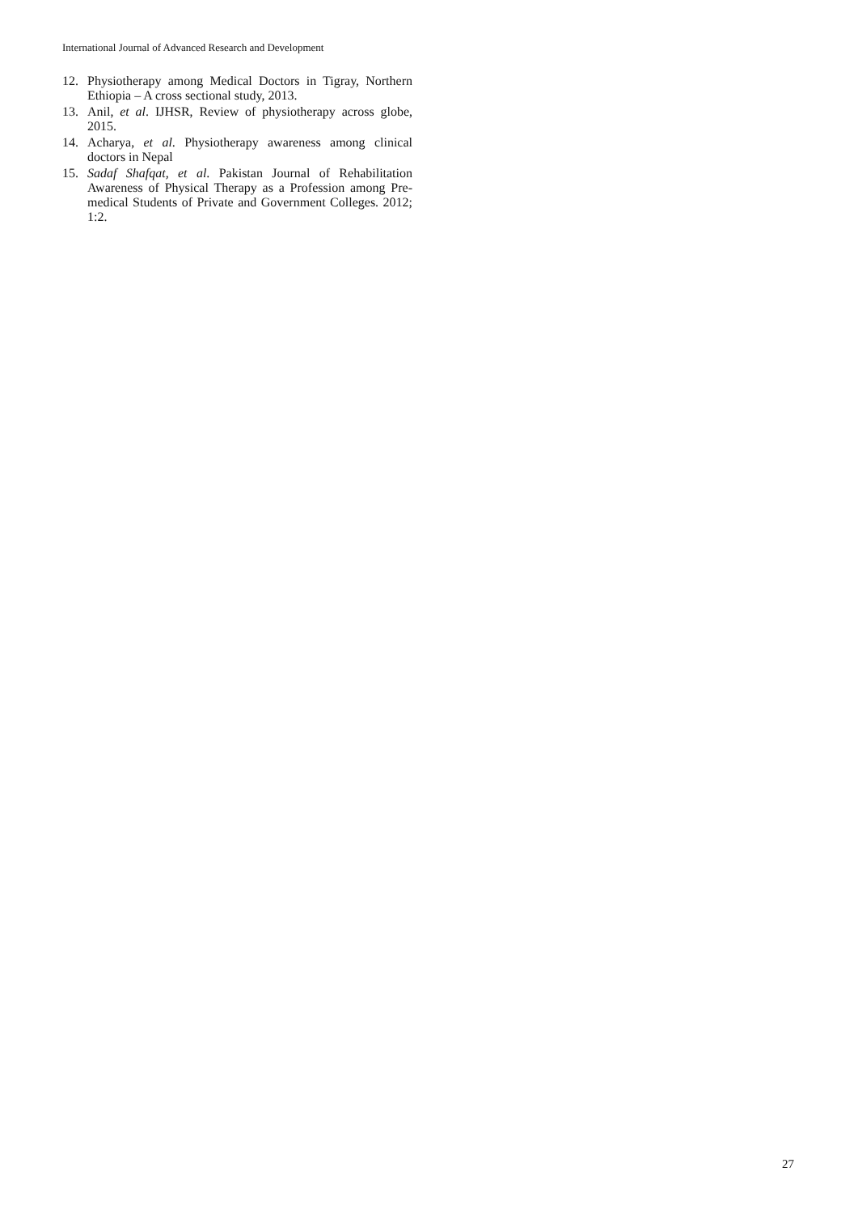International Journal of Advanced Research and Development
12. Physiotherapy among Medical Doctors in Tigray, Northern Ethiopia – A cross sectional study, 2013.
13. Anil, et al. IJHSR, Review of physiotherapy across globe, 2015.
14. Acharya, et al. Physiotherapy awareness among clinical doctors in Nepal
15. Sadaf Shafqat, et al. Pakistan Journal of Rehabilitation Awareness of Physical Therapy as a Profession among Pre-medical Students of Private and Government Colleges. 2012; 1:2.
27